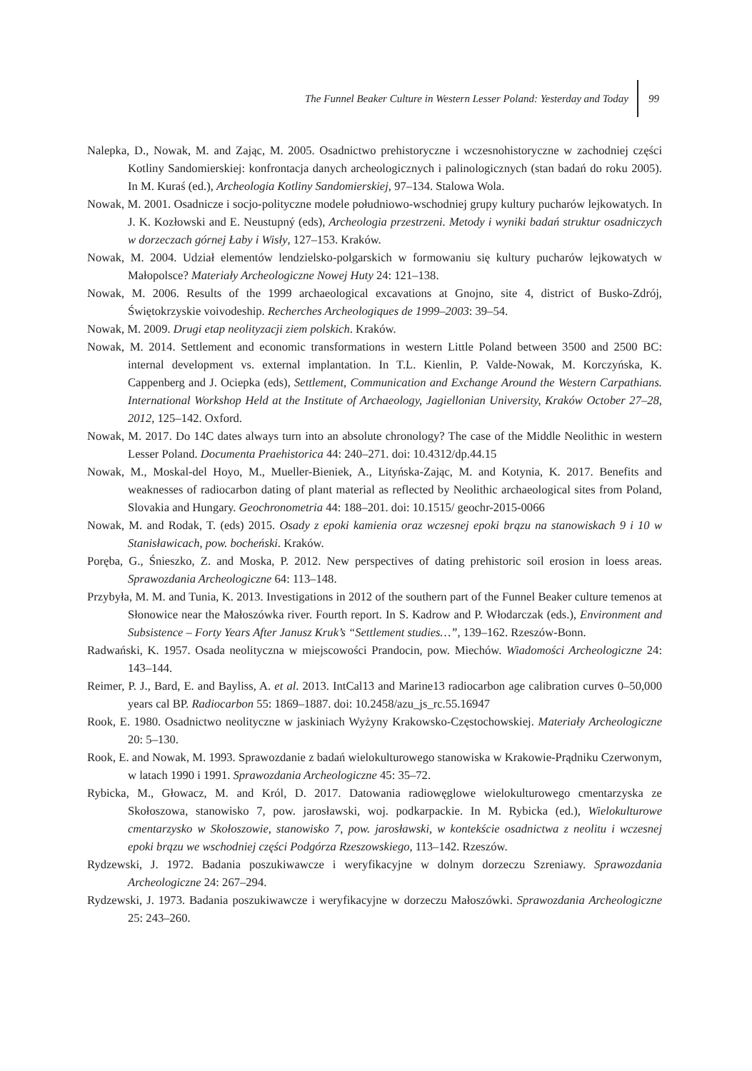The Funnel Beaker Culture in Western Lesser Poland: Yesterday and Today 99
Nalepka, D., Nowak, M. and Zając, M. 2005. Osadnictwo prehistoryczne i wczesnohistoryczne w zachodniej części Kotliny Sandomierskiej: konfrontacja danych archeologicznych i palinologicznych (stan badań do roku 2005). In M. Kuraś (ed.), Archeologia Kotliny Sandomierskiej, 97–134. Stalowa Wola.
Nowak, M. 2001. Osadnicze i socjo-polityczne modele południowo-wschodniej grupy kultury pucharów lejkowatych. In J. K. Kozłowski and E. Neustupný (eds), Archeologia przestrzeni. Metody i wyniki badań struktur osadniczych w dorzeczach górnej Łaby i Wisły, 127–153. Kraków.
Nowak, M. 2004. Udział elementów lendzielsko-polgarskich w formowaniu się kultury pucharów lejkowatych w Małopolsce? Materiały Archeologiczne Nowej Huty 24: 121–138.
Nowak, M. 2006. Results of the 1999 archaeological excavations at Gnojno, site 4, district of Busko-Zdrój, Świętokrzyskie voivodeship. Recherches Archeologiques de 1999–2003: 39–54.
Nowak, M. 2009. Drugi etap neolityzacji ziem polskich. Kraków.
Nowak, M. 2014. Settlement and economic transformations in western Little Poland between 3500 and 2500 BC: internal development vs. external implantation. In T.L. Kienlin, P. Valde-Nowak, M. Korczyńska, K. Cappenberg and J. Ociepka (eds), Settlement, Communication and Exchange Around the Western Carpathians. International Workshop Held at the Institute of Archaeology, Jagiellonian University, Kraków October 27–28, 2012, 125–142. Oxford.
Nowak, M. 2017. Do 14C dates always turn into an absolute chronology? The case of the Middle Neolithic in western Lesser Poland. Documenta Praehistorica 44: 240–271. doi: 10.4312/dp.44.15
Nowak, M., Moskal-del Hoyo, M., Mueller-Bieniek, A., Lityńska-Zając, M. and Kotynia, K. 2017. Benefits and weaknesses of radiocarbon dating of plant material as reflected by Neolithic archaeological sites from Poland, Slovakia and Hungary. Geochronometria 44: 188–201. doi: 10.1515/ geochr-2015-0066
Nowak, M. and Rodak, T. (eds) 2015. Osady z epoki kamienia oraz wczesnej epoki brązu na stanowiskach 9 i 10 w Stanisławicach, pow. bocheński. Kraków.
Poręba, G., Śnieszko, Z. and Moska, P. 2012. New perspectives of dating prehistoric soil erosion in loess areas. Sprawozdania Archeologiczne 64: 113–148.
Przybyła, M. M. and Tunia, K. 2013. Investigations in 2012 of the southern part of the Funnel Beaker culture temenos at Słonowice near the Małoszówka river. Fourth report. In S. Kadrow and P. Włodarczak (eds.), Environment and Subsistence – Forty Years After Janusz Kruk’s “Settlement studies…”, 139–162. Rzeszów-Bonn.
Radwański, K. 1957. Osada neolityczna w miejscowości Prandocin, pow. Miechów. Wiadomości Archeologiczne 24: 143–144.
Reimer, P. J., Bard, E. and Bayliss, A. et al. 2013. IntCal13 and Marine13 radiocarbon age calibration curves 0–50,000 years cal BP. Radiocarbon 55: 1869–1887. doi: 10.2458/azu_js_rc.55.16947
Rook, E. 1980. Osadnictwo neolityczne w jaskiniach Wyżyny Krakowsko-Częstochowskiej. Materiały Archeologiczne 20: 5–130.
Rook, E. and Nowak, M. 1993. Sprawozdanie z badań wielokulturowego stanowiska w Krakowie-Prądniku Czerwonym, w latach 1990 i 1991. Sprawozdania Archeologiczne 45: 35–72.
Rybicka, M., Głowacz, M. and Król, D. 2017. Datowania radiowęglowe wielokulturowego cmentarzyska ze Skołoszowa, stanowisko 7, pow. jarosławski, woj. podkarpackie. In M. Rybicka (ed.), Wielokulturowe cmentarzysko w Skołoszowie, stanowisko 7, pow. jarosławski, w kontekście osadnictwa z neolitu i wczesnej epoki brązu we wschodniej części Podgórza Rzeszowskiego, 113–142. Rzeszów.
Rydzewski, J. 1972. Badania poszukiwawcze i weryfikacyjne w dolnym dorzeczu Szreniawy. Sprawozdania Archeologiczne 24: 267–294.
Rydzewski, J. 1973. Badania poszukiwawcze i weryfikacyjne w dorzeczu Małoszówki. Sprawozdania Archeologiczne 25: 243–260.